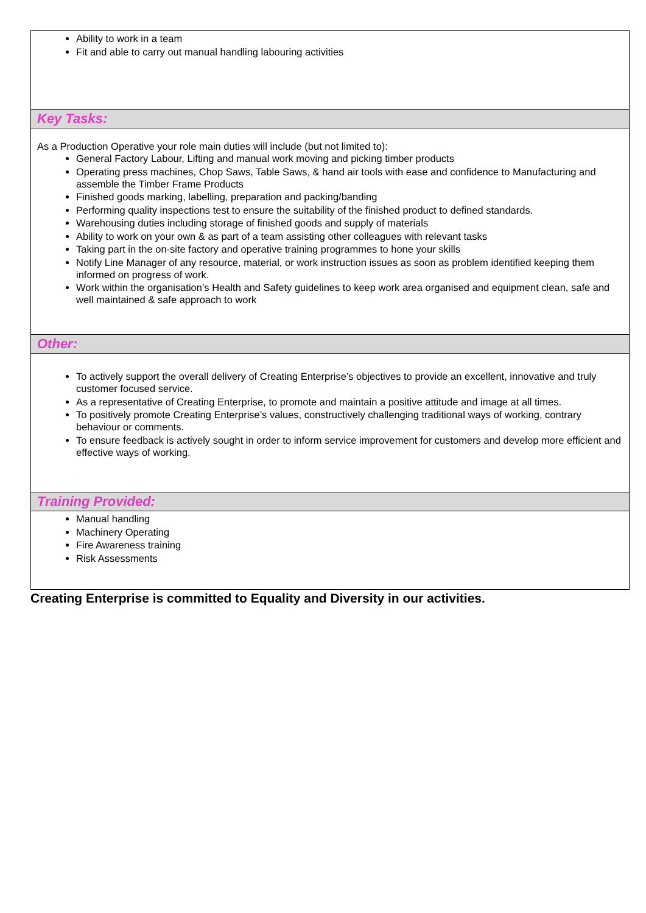| Ability to work in a team Fit and able to carry out manual handling labouring activities |
| Key Tasks: |
| As a Production Operative your role main duties will include (but not limited to): General Factory Labour, Lifting and manual work moving and picking timber products Operating press machines, Chop Saws, Table Saws, & hand air tools with ease and confidence to Manufacturing and assemble the Timber Frame Products Finished goods marking, labelling, preparation and packing/banding Performing quality inspections test to ensure the suitability of the finished product to defined standards. Warehousing duties including storage of finished goods and supply of materials Ability to work on your own & as part of a team assisting other colleagues with relevant tasks Taking part in the on-site factory and operative training programmes to hone your skills Notify Line Manager of any resource, material, or work instruction issues as soon as problem identified keeping them informed on progress of work. Work within the organisation’s Health and Safety guidelines to keep work area organised and equipment clean, safe and well maintained & safe approach to work |
| Other: |
| To actively support the overall delivery of Creating Enterprise’s objectives to provide an excellent, innovative and truly customer focused service. As a representative of Creating Enterprise, to promote and maintain a positive attitude and image at all times. To positively promote Creating Enterprise’s values, constructively challenging traditional ways of working, contrary behaviour or comments. To ensure feedback is actively sought in order to inform service improvement for customers and develop more efficient and effective ways of working. |
| Training Provided: |
| Manual handling Machinery Operating Fire Awareness training Risk Assessments |
Creating Enterprise is committed to Equality and Diversity in our activities.